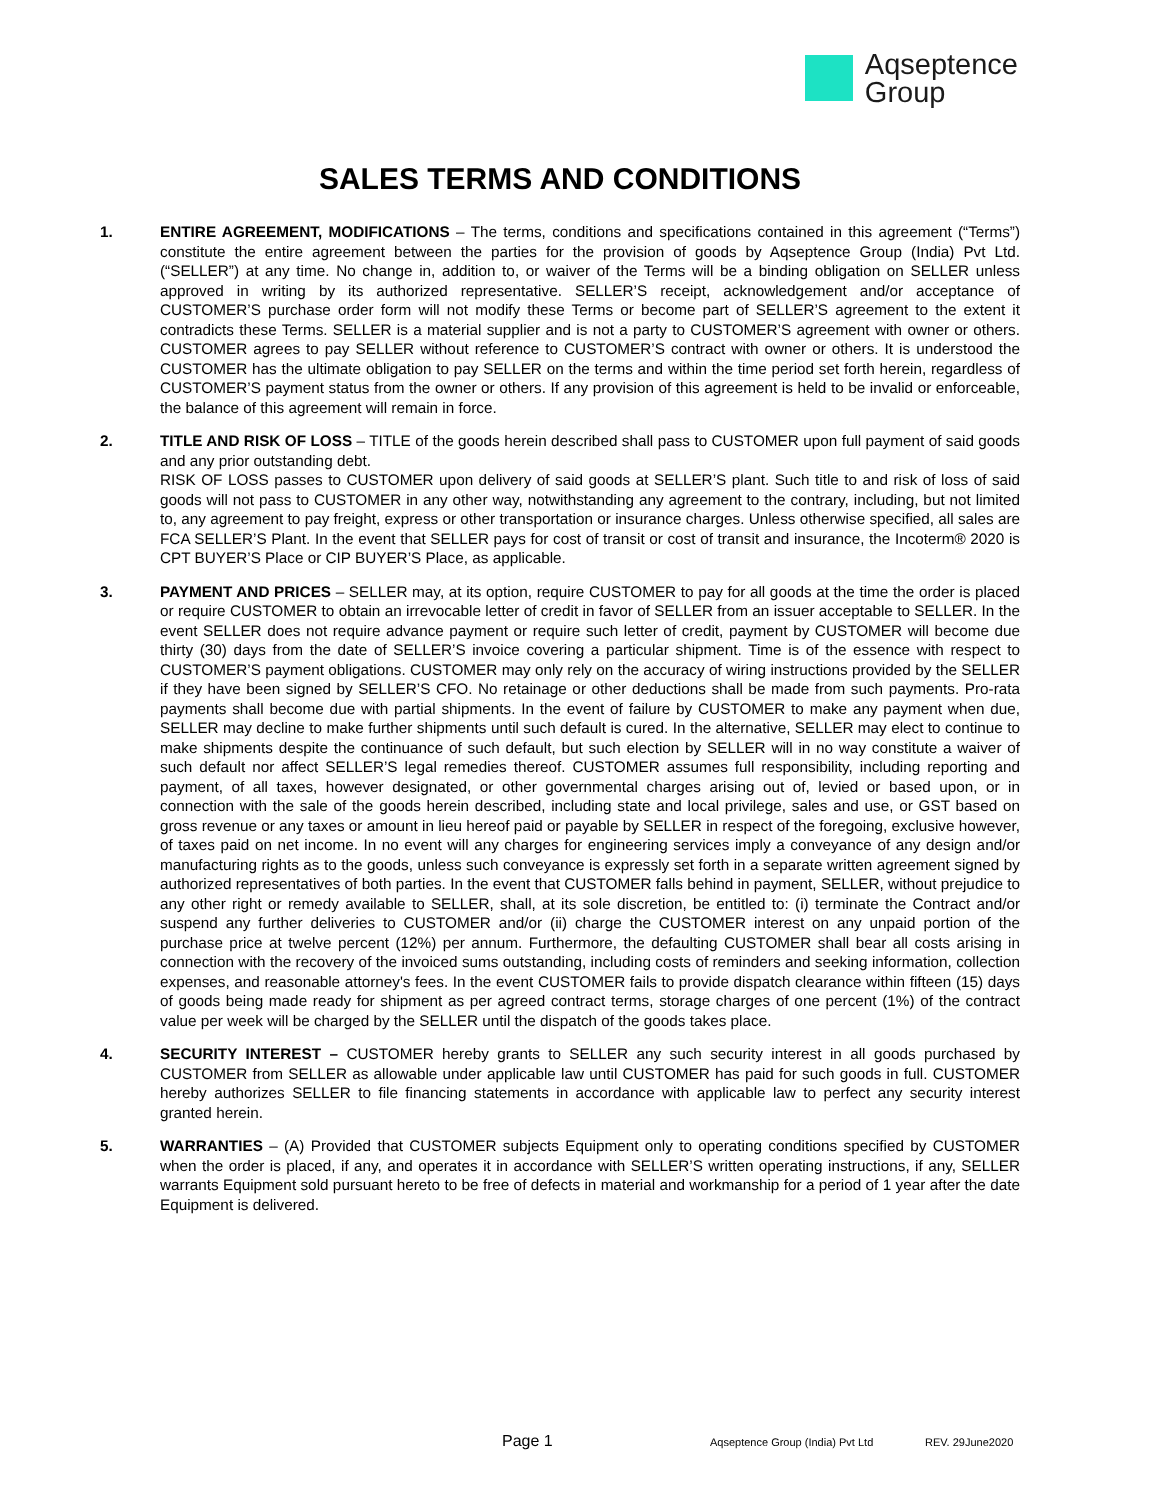Aqseptence
Group
SALES TERMS AND CONDITIONS
1. ENTIRE AGREEMENT, MODIFICATIONS – The terms, conditions and specifications contained in this agreement (“Terms”) constitute the entire agreement between the parties for the provision of goods by Aqseptence Group (India) Pvt Ltd. (“SELLER”) at any time. No change in, addition to, or waiver of the Terms will be a binding obligation on SELLER unless approved in writing by its authorized representative. SELLER’S receipt, acknowledgement and/or acceptance of CUSTOMER’S purchase order form will not modify these Terms or become part of SELLER’S agreement to the extent it contradicts these Terms. SELLER is a material supplier and is not a party to CUSTOMER’S agreement with owner or others. CUSTOMER agrees to pay SELLER without reference to CUSTOMER’S contract with owner or others. It is understood the CUSTOMER has the ultimate obligation to pay SELLER on the terms and within the time period set forth herein, regardless of CUSTOMER’S payment status from the owner or others. If any provision of this agreement is held to be invalid or enforceable, the balance of this agreement will remain in force.
2. TITLE AND RISK OF LOSS – TITLE of the goods herein described shall pass to CUSTOMER upon full payment of said goods and any prior outstanding debt.
RISK OF LOSS passes to CUSTOMER upon delivery of said goods at SELLER’S plant. Such title to and risk of loss of said goods will not pass to CUSTOMER in any other way, notwithstanding any agreement to the contrary, including, but not limited to, any agreement to pay freight, express or other transportation or insurance charges. Unless otherwise specified, all sales are FCA SELLER’S Plant. In the event that SELLER pays for cost of transit or cost of transit and insurance, the Incoterm® 2020 is CPT BUYER’S Place or CIP BUYER’S Place, as applicable.
3. PAYMENT AND PRICES – SELLER may, at its option, require CUSTOMER to pay for all goods at the time the order is placed or require CUSTOMER to obtain an irrevocable letter of credit in favor of SELLER from an issuer acceptable to SELLER. In the event SELLER does not require advance payment or require such letter of credit, payment by CUSTOMER will become due thirty (30) days from the date of SELLER’S invoice covering a particular shipment. Time is of the essence with respect to CUSTOMER’S payment obligations. CUSTOMER may only rely on the accuracy of wiring instructions provided by the SELLER if they have been signed by SELLER’S CFO. No retainage or other deductions shall be made from such payments. Pro-rata payments shall become due with partial shipments. In the event of failure by CUSTOMER to make any payment when due, SELLER may decline to make further shipments until such default is cured. In the alternative, SELLER may elect to continue to make shipments despite the continuance of such default, but such election by SELLER will in no way constitute a waiver of such default nor affect SELLER’S legal remedies thereof. CUSTOMER assumes full responsibility, including reporting and payment, of all taxes, however designated, or other governmental charges arising out of, levied or based upon, or in connection with the sale of the goods herein described, including state and local privilege, sales and use, or GST based on gross revenue or any taxes or amount in lieu hereof paid or payable by SELLER in respect of the foregoing, exclusive however, of taxes paid on net income. In no event will any charges for engineering services imply a conveyance of any design and/or manufacturing rights as to the goods, unless such conveyance is expressly set forth in a separate written agreement signed by authorized representatives of both parties. In the event that CUSTOMER falls behind in payment, SELLER, without prejudice to any other right or remedy available to SELLER, shall, at its sole discretion, be entitled to: (i) terminate the Contract and/or suspend any further deliveries to CUSTOMER and/or (ii) charge the CUSTOMER interest on any unpaid portion of the purchase price at twelve percent (12%) per annum. Furthermore, the defaulting CUSTOMER shall bear all costs arising in connection with the recovery of the invoiced sums outstanding, including costs of reminders and seeking information, collection expenses, and reasonable attorney's fees. In the event CUSTOMER fails to provide dispatch clearance within fifteen (15) days of goods being made ready for shipment as per agreed contract terms, storage charges of one percent (1%) of the contract value per week will be charged by the SELLER until the dispatch of the goods takes place.
4. SECURITY INTEREST – CUSTOMER hereby grants to SELLER any such security interest in all goods purchased by CUSTOMER from SELLER as allowable under applicable law until CUSTOMER has paid for such goods in full. CUSTOMER hereby authorizes SELLER to file financing statements in accordance with applicable law to perfect any security interest granted herein.
5. WARRANTIES – (A) Provided that CUSTOMER subjects Equipment only to operating conditions specified by CUSTOMER when the order is placed, if any, and operates it in accordance with SELLER’S written operating instructions, if any, SELLER warrants Equipment sold pursuant hereto to be free of defects in material and workmanship for a period of 1 year after the date Equipment is delivered.
Page 1 Aqseptence Group (India) Pvt Ltd REV. 29June2020